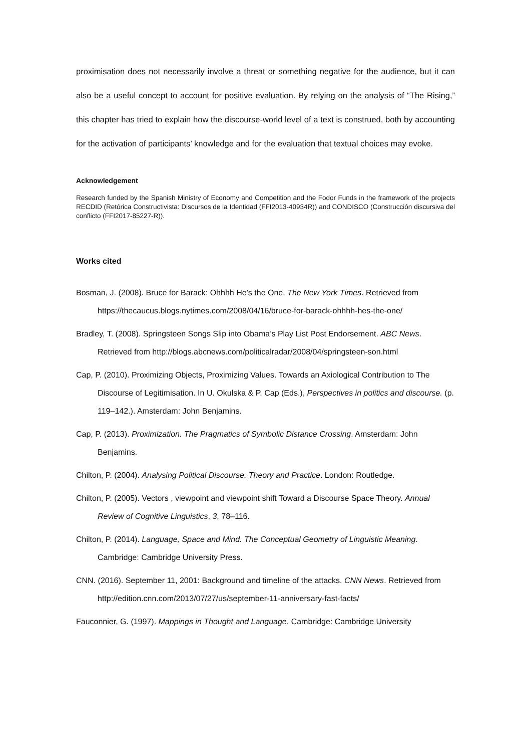proximisation does not necessarily involve a threat or something negative for the audience, but it can also be a useful concept to account for positive evaluation. By relying on the analysis of “The Rising,” this chapter has tried to explain how the discourse-world level of a text is construed, both by accounting for the activation of participants’ knowledge and for the evaluation that textual choices may evoke.
Acknowledgement
Research funded by the Spanish Ministry of Economy and Competition and the Fodor Funds in the framework of the projects RECDID (Retórica Constructivista: Discursos de la Identidad (FFI2013-40934R)) and CONDISCO (Construcción discursiva del conflicto (FFI2017-85227-R)).
Works cited
Bosman, J. (2008). Bruce for Barack: Ohhhh He’s the One. The New York Times. Retrieved from https://thecaucus.blogs.nytimes.com/2008/04/16/bruce-for-barack-ohhhh-hes-the-one/
Bradley, T. (2008). Springsteen Songs Slip into Obama’s Play List Post Endorsement. ABC News. Retrieved from http://blogs.abcnews.com/politicalradar/2008/04/springsteen-son.html
Cap, P. (2010). Proximizing Objects, Proximizing Values. Towards an Axiological Contribution to The Discourse of Legitimisation. In U. Okulska & P. Cap (Eds.), Perspectives in politics and discourse. (p. 119–142.). Amsterdam: John Benjamins.
Cap, P. (2013). Proximization. The Pragmatics of Symbolic Distance Crossing. Amsterdam: John Benjamins.
Chilton, P. (2004). Analysing Political Discourse. Theory and Practice. London: Routledge.
Chilton, P. (2005). Vectors , viewpoint and viewpoint shift Toward a Discourse Space Theory. Annual Review of Cognitive Linguistics, 3, 78–116.
Chilton, P. (2014). Language, Space and Mind. The Conceptual Geometry of Linguistic Meaning. Cambridge: Cambridge University Press.
CNN. (2016). September 11, 2001: Background and timeline of the attacks. CNN News. Retrieved from http://edition.cnn.com/2013/07/27/us/september-11-anniversary-fast-facts/
Fauconnier, G. (1997). Mappings in Thought and Language. Cambridge: Cambridge University